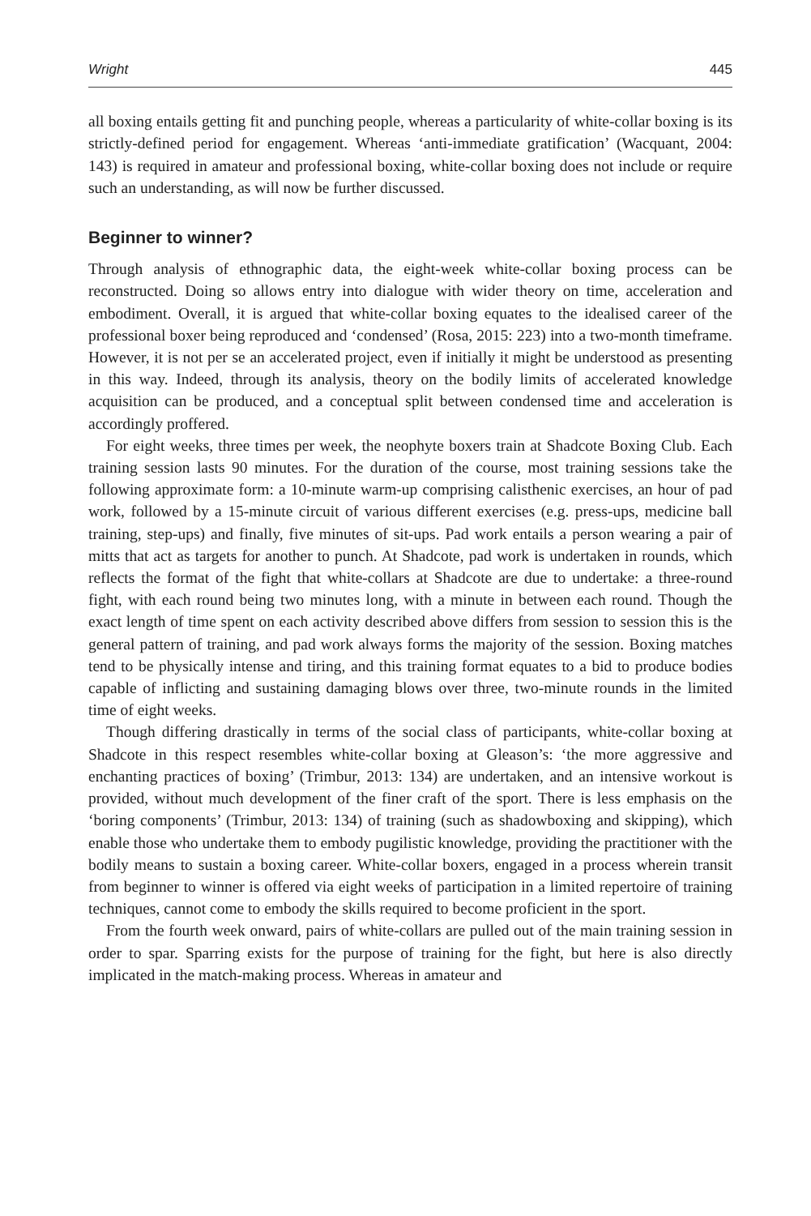Wright 445
all boxing entails getting fit and punching people, whereas a particularity of white-collar boxing is its strictly-defined period for engagement. Whereas ‘anti-immediate gratification’ (Wacquant, 2004: 143) is required in amateur and professional boxing, white-collar boxing does not include or require such an understanding, as will now be further discussed.
Beginner to winner?
Through analysis of ethnographic data, the eight-week white-collar boxing process can be reconstructed. Doing so allows entry into dialogue with wider theory on time, acceleration and embodiment. Overall, it is argued that white-collar boxing equates to the idealised career of the professional boxer being reproduced and ‘condensed’ (Rosa, 2015: 223) into a two-month timeframe. However, it is not per se an accelerated project, even if initially it might be understood as presenting in this way. Indeed, through its analysis, theory on the bodily limits of accelerated knowledge acquisition can be produced, and a conceptual split between condensed time and acceleration is accordingly proffered.
For eight weeks, three times per week, the neophyte boxers train at Shadcote Boxing Club. Each training session lasts 90 minutes. For the duration of the course, most training sessions take the following approximate form: a 10-minute warm-up comprising calisthenic exercises, an hour of pad work, followed by a 15-minute circuit of various different exercises (e.g. press-ups, medicine ball training, step-ups) and finally, five minutes of sit-ups. Pad work entails a person wearing a pair of mitts that act as targets for another to punch. At Shadcote, pad work is undertaken in rounds, which reflects the format of the fight that white-collars at Shadcote are due to undertake: a three-round fight, with each round being two minutes long, with a minute in between each round. Though the exact length of time spent on each activity described above differs from session to session this is the general pattern of training, and pad work always forms the majority of the session. Boxing matches tend to be physically intense and tiring, and this training format equates to a bid to produce bodies capable of inflicting and sustaining damaging blows over three, two-minute rounds in the limited time of eight weeks.
Though differing drastically in terms of the social class of participants, white-collar boxing at Shadcote in this respect resembles white-collar boxing at Gleason’s: ‘the more aggressive and enchanting practices of boxing’ (Trimbur, 2013: 134) are undertaken, and an intensive workout is provided, without much development of the finer craft of the sport. There is less emphasis on the ‘boring components’ (Trimbur, 2013: 134) of training (such as shadowboxing and skipping), which enable those who undertake them to embody pugilistic knowledge, providing the practitioner with the bodily means to sustain a boxing career. White-collar boxers, engaged in a process wherein transit from beginner to winner is offered via eight weeks of participation in a limited repertoire of training techniques, cannot come to embody the skills required to become proficient in the sport.
From the fourth week onward, pairs of white-collars are pulled out of the main training session in order to spar. Sparring exists for the purpose of training for the fight, but here is also directly implicated in the match-making process. Whereas in amateur and